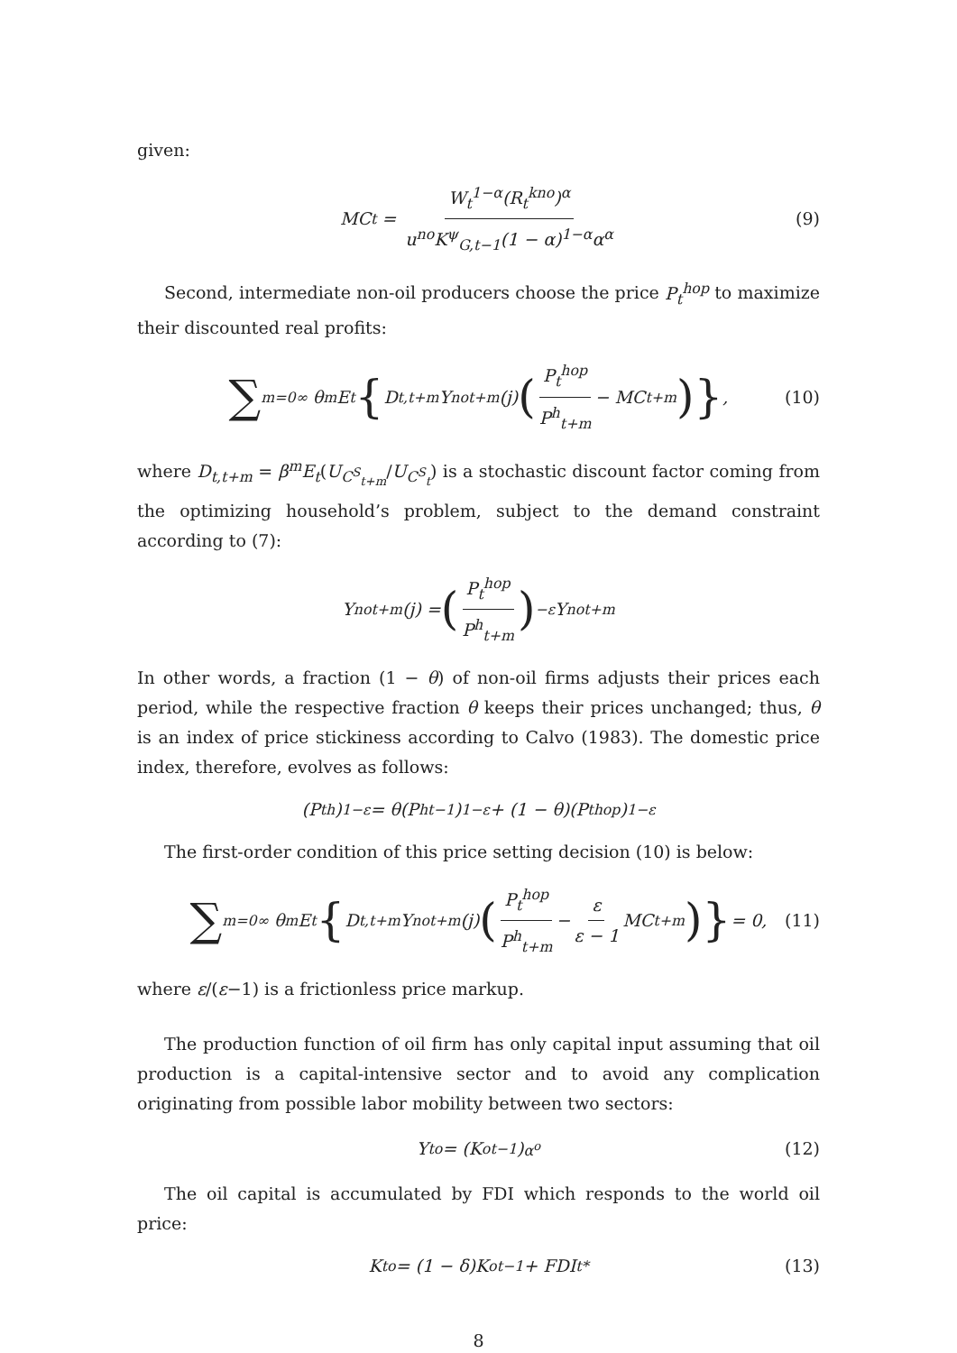given:
MC<sub>t</sub> = W<sub>t</sub><sup>1−α</sup>(R<sub>t</sub><sup>kno</sup>)<sup>α</sup> u<sup>no</sup>K<sup>ψ</sup><sub>G,t−1</sub>(1 − α)<sup>1−α</sup>α<sup>α</sup> (9)
Second, intermediate non-oil producers choose the price P<sub>t</sub><sup>hop</sup> to maximize their discounted real profits:
∑<sub>m=0</sub><sup>∞</sup> θ<sup>m</sup>E<sub>t</sub> { D<sub>t,t+m</sub>Y<sup>no</sup><sub>t+m</sub>(j) (P<sub>t</sub><sup>hop</sup> P<sup>h</sup><sub>t+m</sub> − MC<sub>t+m</sub>) }, (10)
where D<sub>t,t+m</sub> = β<sup>m</sup>E<sub>t</sub>(U<sub>C<sup>S</sup><sub>t+m</sub></sub>/U<sub>C<sup>S</sup><sub>t</sub></sub>) is a stochastic discount factor coming from the optimizing household’s problem, subject to the demand constraint according to (7):
Y<sup>no</sup><sub>t+m</sub>(j) = (P<sub>t</sub><sup>hop</sup> P<sup>h</sup><sub>t+m</sub>)<sup>−ε</sup> Y<sup>no</sup><sub>t+m</sub>
In other words, a fraction (1 − θ) of non-oil firms adjusts their prices each period, while the respective fraction θ keeps their prices unchanged; thus, θ is an index of price stickiness according to Calvo (1983). The domestic price index, therefore, evolves as follows:
(P<sub>t</sub><sup>h</sup>)<sup>1−ε</sup> = θ(P<sup>h</sup><sub>t−1</sub>)<sup>1−ε</sup> + (1 − θ)(P<sub>t</sub><sup>hop</sup>)<sup>1−ε</sup>
The first-order condition of this price setting decision (10) is below:
∑<sub>m=0</sub><sup>∞</sup> θ<sup>m</sup>E<sub>t</sub> { D<sub>t,t+m</sub>Y<sup>no</sup><sub>t+m</sub>(j) (P<sub>t</sub><sup>hop</sup> P<sup>h</sup><sub>t+m</sub> − ε ε − 1 MC<sub>t+m</sub>) } = 0, (11)
where ε/(ε−1) is a frictionless price markup.
The production function of oil firm has only capital input assuming that oil production is a capital-intensive sector and to avoid any complication originating from possible labor mobility between two sectors:
Y<sub>t</sub><sup>o</sup> = (K<sup>o</sup><sub>t−1</sub>)<sup>α<sup>o</sup></sup> (12)
The oil capital is accumulated by FDI which responds to the world oil price:
K<sub>t</sub><sup>o</sup> = (1 − δ)K<sup>o</sup><sub>t−1</sub> + FDI<sub>t</sub><sup>*</sup> (13)
8